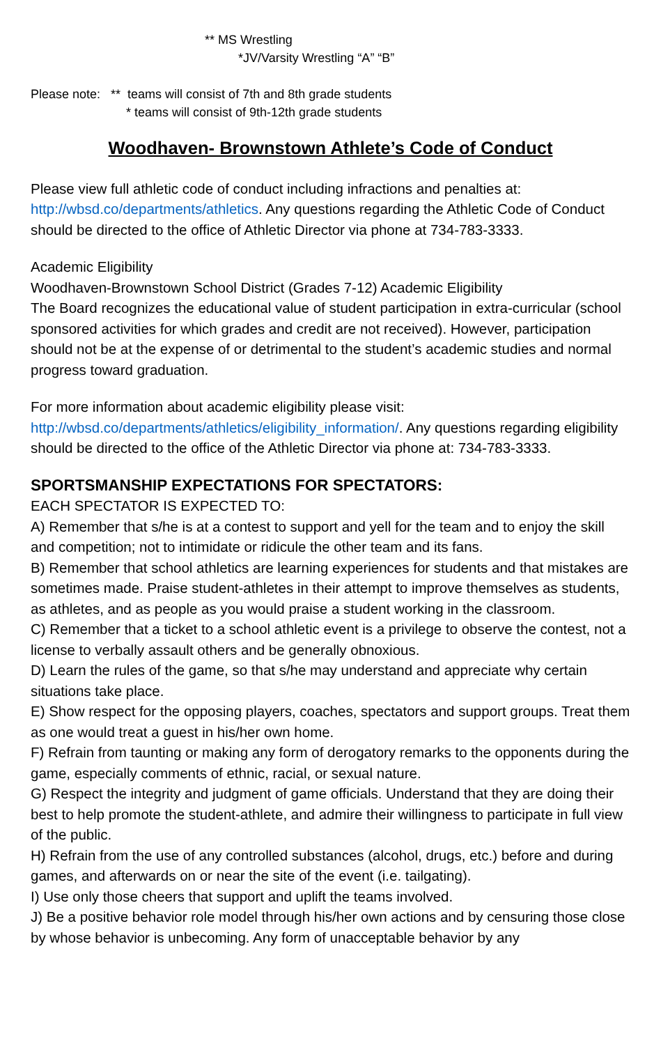** MS Wrestling
*JV/Varsity Wrestling “A” “B”
Please note: ** teams will consist of 7th and 8th grade students
* teams will consist of 9th-12th grade students
Woodhaven- Brownstown Athlete’s Code of Conduct
Please view full athletic code of conduct including infractions and penalties at: http://wbsd.co/departments/athletics. Any questions regarding the Athletic Code of Conduct should be directed to the office of Athletic Director via phone at 734-783-3333.
Academic Eligibility
Woodhaven-Brownstown School District (Grades 7-12) Academic Eligibility
The Board recognizes the educational value of student participation in extra-curricular (school sponsored activities for which grades and credit are not received). However, participation should not be at the expense of or detrimental to the student’s academic studies and normal progress toward graduation.
For more information about academic eligibility please visit: http://wbsd.co/departments/athletics/eligibility_information/. Any questions regarding eligibility should be directed to the office of the Athletic Director via phone at: 734-783-3333.
SPORTSMANSHIP EXPECTATIONS FOR SPECTATORS:
EACH SPECTATOR IS EXPECTED TO:
A) Remember that s/he is at a contest to support and yell for the team and to enjoy the skill and competition; not to intimidate or ridicule the other team and its fans.
B) Remember that school athletics are learning experiences for students and that mistakes are sometimes made. Praise student-athletes in their attempt to improve themselves as students, as athletes, and as people as you would praise a student working in the classroom.
C) Remember that a ticket to a school athletic event is a privilege to observe the contest, not a license to verbally assault others and be generally obnoxious.
D) Learn the rules of the game, so that s/he may understand and appreciate why certain situations take place.
E) Show respect for the opposing players, coaches, spectators and support groups. Treat them as one would treat a guest in his/her own home.
F) Refrain from taunting or making any form of derogatory remarks to the opponents during the game, especially comments of ethnic, racial, or sexual nature.
G) Respect the integrity and judgment of game officials. Understand that they are doing their best to help promote the student-athlete, and admire their willingness to participate in full view of the public.
H) Refrain from the use of any controlled substances (alcohol, drugs, etc.) before and during games, and afterwards on or near the site of the event (i.e. tailgating).
I) Use only those cheers that support and uplift the teams involved.
J) Be a positive behavior role model through his/her own actions and by censuring those close by whose behavior is unbecoming. Any form of unacceptable behavior by any